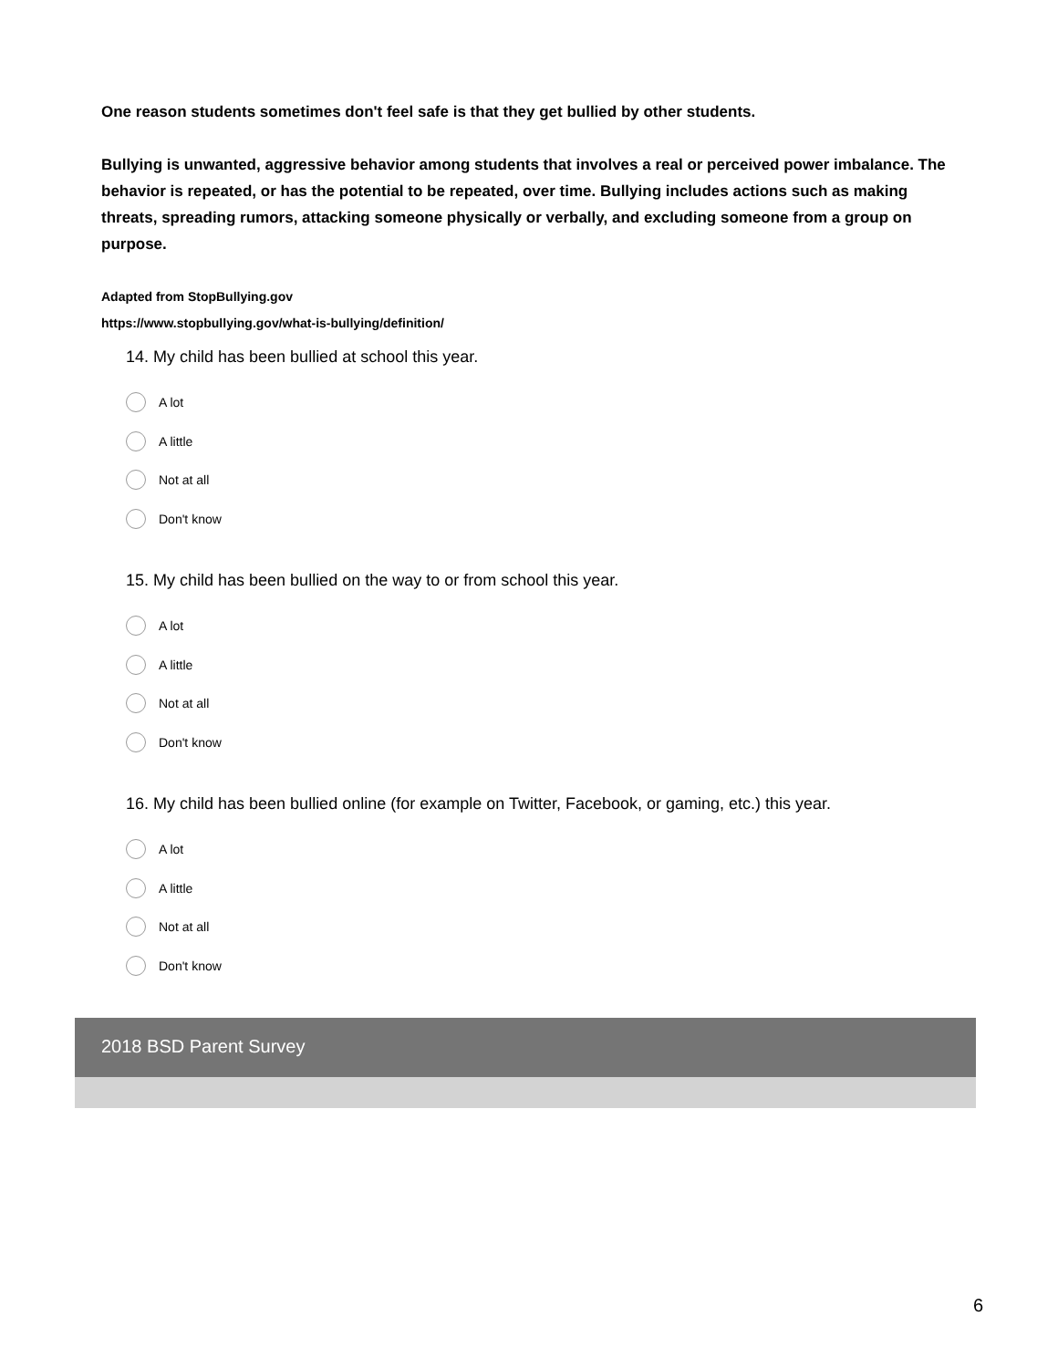One reason students sometimes don't feel safe is that they get bullied by other students.
Bullying is unwanted, aggressive behavior among students that involves a real or perceived power imbalance. The behavior is repeated, or has the potential to be repeated, over time. Bullying includes actions such as making threats, spreading rumors, attacking someone physically or verbally, and excluding someone from a group on purpose.
Adapted from StopBullying.gov
https://www.stopbullying.gov/what-is-bullying/definition/
14. My child has been bullied at school this year.
A lot
A little
Not at all
Don't know
15. My child has been bullied on the way to or from school this year.
A lot
A little
Not at all
Don't know
16. My child has been bullied online (for example on Twitter, Facebook, or gaming, etc.) this year.
A lot
A little
Not at all
Don't know
2018 BSD Parent Survey
6